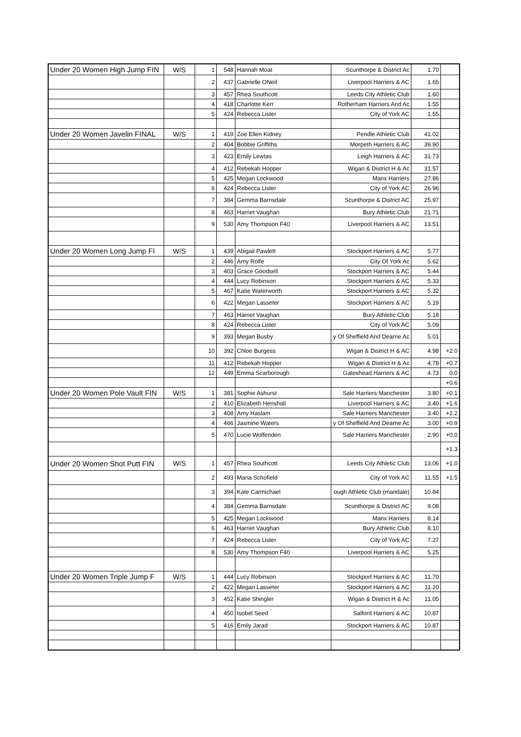| Under 20 Women High Jump FIN | W/S | 1 | 548 | Hannah Moat | Scunthorpe & District Ac | 1.70 | |
| | | 2 | 437 | Gabrielle ONeil | Liverpool Harriers & AC | 1.65 | |
| | | 3 | 457 | Rhea Southcott | Leeds City Athletic Club | 1.60 | |
| | | 4 | 418 | Charlotte Kerr | Rotherham Harriers And Ac | 1.55 | |
| | | 5 | 424 | Rebecca Lister | City of York AC | 1.55 | |
| Under 20 Women Javelin FINAL | W/S | 1 | 419 | Zoe Ellen Kidney | Pendle Athletic Club | 41.02 | |
| | | 2 | 404 | Bobbie Griffiths | Morpeth Harriers & AC | 39.90 | |
| | | 3 | 423 | Emily Lewtas | Leigh Harriers & AC | 31.73 | |
| | | 4 | 412 | Rebekah Hopper | Wigan & District H & Ac | 31.57 | |
| | | 5 | 425 | Megan Lockwood | Manx Harriers | 27.86 | |
| | | 6 | 424 | Rebecca Lister | City of York AC | 26.96 | |
| | | 7 | 384 | Gemma Barnsdale | Scunthorpe & District AC | 25.97 | |
| | | 8 | 463 | Harriet Vaughan | Bury Athletic Club | 21.71 | |
| | | 9 | 530 | Amy Thompson F40 | Liverpool Harriers & AC | 13.51 | |
| Under 20 Women Long Jump FI | W/S | 1 | 439 | Abigail Pawlett | Stockport Harriers & AC | 5.77 | |
| | | 2 | 446 | Amy Rolfe | City Of York Ac | 5.62 | |
| | | 3 | 403 | Grace Goodsell | Stockport Harriers & AC | 5.44 | |
| | | 4 | 444 | Lucy Robinson | Stockport Harriers & AC | 5.33 | |
| | | 5 | 467 | Katie Waterworth | Stockport Harriers & AC | 5.32 | |
| | | 6 | 422 | Megan Lasseter | Stockport Harriers & AC | 5.19 | |
| | | 7 | 463 | Harriet Vaughan | Bury Athletic Club | 5.18 | |
| | | 8 | 424 | Rebecca Lister | City of York AC | 5.09 | |
| | | 9 | 393 | Megan Busby | y Of Sheffield And Dearne Ac | 5.01 | |
| | | 10 | 392 | Chloe Burgess | Wigan & District H & AC | 4.98 | +2.0 |
| | | 11 | 412 | Rebekah Hopper | Wigan & District H & Ac | 4.78 | +0.7 |
| | | 12 | 449 | Emma Scarborough | Gateshead Harriers & AC | 4.73 | 0.0 |
| | | | | | | | +0.6 |
| Under 20 Women Pole Vault FIN | W/S | 1 | 381 | Sophie Ashurst | Sale Harriers Manchester | 3.80 | +0.1 |
| | | 2 | 410 | Elizabeth Henshall | Liverpool Harriers & AC | 3.40 | +1.6 |
| | | 3 | 408 | Amy Haslam | Sale Harriers Manchester | 3.40 | +2.2 |
| | | 4 | 466 | Jasmine Waters | y Of Sheffield And Dearne Ac | 3.00 | +0.9 |
| | | 5 | 470 | Lucie Wolfenden | Sale Harriers Manchester | 2.90 | +0.0 |
| | | | | | | | +1.3 |
| Under 20 Women Shot Putt FIN | W/S | 1 | 457 | Rhea Southcott | Leeds City Athletic Club | 13.06 | +1.0 |
| | | 2 | 493 | Maria Schofield | City of York AC | 11.55 | +1.5 |
| | | 3 | 394 | Kate Carmichael | ough Athletic Club (mandale) | 10.84 | |
| | | 4 | 384 | Gemma Barnsdale | Scunthorpe & District AC | 9.08 | |
| | | 5 | 425 | Megan Lockwood | Manx Harriers | 8.14 | |
| | | 6 | 463 | Harriet Vaughan | Bury Athletic Club | 8.10 | |
| | | 7 | 424 | Rebecca Lister | City of York AC | 7.27 | |
| | | 8 | 530 | Amy Thompson F40 | Liverpool Harriers & AC | 5.25 | |
| Under 20 Women Triple Jump F | W/S | 1 | 444 | Lucy Robinson | Stockport Harriers & AC | 11.70 | |
| | | 2 | 422 | Megan Lasseter | Stockport Harriers & AC | 11.20 | |
| | | 3 | 452 | Katie Shingler | Wigan & District H & Ac | 11.05 | |
| | | 4 | 450 | Isobel Seed | Salford Harriers & AC | 10.87 | |
| | | 5 | 416 | Emily Jarad | Stockport Harriers & AC | 10.87 | |